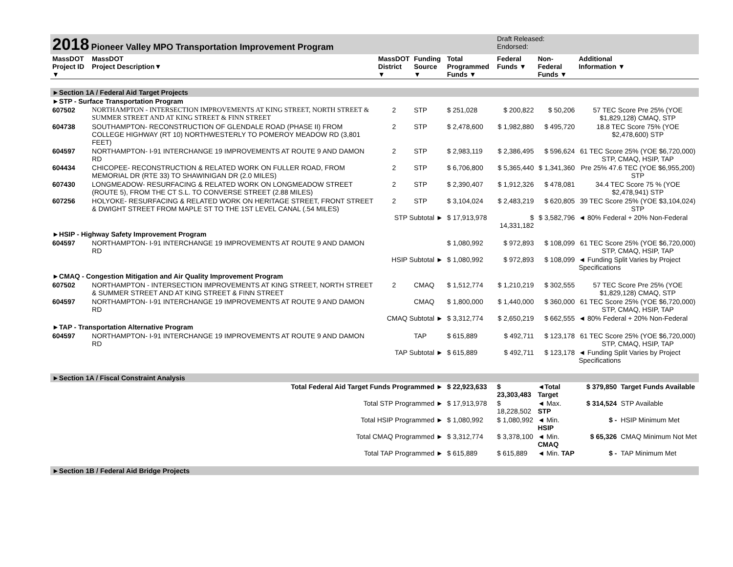| 2018 Pioneer Valley MPO Transportation Improvement Program | | | | | | Draft Released: Endorsed: | | | |
| MassDOT Project ID ▼ | MassDOT Project Description▼ | MassDOT District ▼ | Funding Source ▼ | Total Programmed Funds ▼ | | Federal Funds ▼ | Non-Federal Funds ▼ | Additional Information ▼ | |
| ►Section 1A / Federal Aid Target Projects | | | | | | | | | |
| ►STP - Surface Transportation Program | | | | | | | | | |
| 607502 | NORTHAMPTON - INTERSECTION IMPROVEMENTS AT KING STREET, NORTH STREET & SUMMER STREET AND AT KING STREET & FINN STREET | 2 | STP | $ 251,028 | | $ 200,822 | $ 50,206 | 57 TEC Score Pre 25% (YOE $1,829,128) CMAQ, STP | |
| 604738 | SOUTHAMPTON- RECONSTRUCTION OF GLENDALE ROAD (PHASE II) FROM COLLEGE HIGHWAY (RT 10) NORTHWESTERLY TO POMEROY MEADOW RD (3,801 FEET) | 2 | STP | $ 2,478,600 | | $ 1,982,880 | $ 495,720 | 18.8 TEC Score 75% (YOE $2,478,600) STP | |
| 604597 | NORTHAMPTON- I-91 INTERCHANGE 19 IMPROVEMENTS AT ROUTE 9 AND DAMON RD | 2 | STP | $ 2,983,119 | | $ 2,386,495 | $ 596,624 | 61 TEC Score 25% (YOE $6,720,000) STP, CMAQ, HSIP, TAP | |
| 604434 | CHICOPEE- RECONSTRUCTION & RELATED WORK ON FULLER ROAD, FROM MEMORIAL DR (RTE 33) TO SHAWINIGAN DR (2.0 MILES) | 2 | STP | $ 6,706,800 | | $ 5,365,440 | $ 1,341,360 | Pre 25% 47.6 TEC (YOE $6,955,200) STP | |
| 607430 | LONGMEADOW- RESURFACING & RELATED WORK ON LONGMEADOW STREET (ROUTE 5), FROM THE CT S.L. TO CONVERSE STREET (2.88 MILES) | 2 | STP | $ 2,390,407 | | $ 1,912,326 | $ 478,081 | 34.4 TEC Score 75 % (YOE $2,478,941) STP | |
| 607256 | HOLYOKE- RESURFACING & RELATED WORK ON HERITAGE STREET, FRONT STREET & DWIGHT STREET FROM MAPLE ST TO THE 1ST LEVEL CANAL (.54 MILES) | 2 | STP | $ 3,104,024 | | $ 2,483,219 | $ 620,805 | 39 TEC Score 25% (YOE $3,104,024) STP | |
| STP Subtotal ► | | | | $ 17,913,978 | | $ 14,331,182 | $ 3,582,796 | ◄ 80% Federal + 20% Non-Federal | |
| ►HSIP - Highway Safety Improvement Program | | | | | | | | | |
| 604597 | NORTHAMPTON- I-91 INTERCHANGE 19 IMPROVEMENTS AT ROUTE 9 AND DAMON RD | | | $ 1,080,992 | | $ 972,893 | $ 108,099 | 61 TEC Score 25% (YOE $6,720,000) STP, CMAQ, HSIP, TAP | |
| HSIP Subtotal ► | | | | $ 1,080,992 | | $ 972,893 | $ 108,099 | ◄ Funding Split Varies by Project Specifications | |
| ►CMAQ - Congestion Mitigation and Air Quality Improvement Program | | | | | | | | | |
| 607502 | NORTHAMPTON - INTERSECTION IMPROVEMENTS AT KING STREET, NORTH STREET & SUMMER STREET AND AT KING STREET & FINN STREET | 2 | CMAQ | $ 1,512,774 | | $ 1,210,219 | $ 302,555 | 57 TEC Score Pre 25% (YOE $1,829,128) CMAQ, STP | |
| 604597 | NORTHAMPTON- I-91 INTERCHANGE 19 IMPROVEMENTS AT ROUTE 9 AND DAMON RD | | CMAQ | $ 1,800,000 | | $ 1,440,000 | $ 360,000 | 61 TEC Score 25% (YOE $6,720,000) STP, CMAQ, HSIP, TAP | |
| CMAQ Subtotal ► | | | | $ 3,312,774 | | $ 2,650,219 | $ 662,555 | ◄ 80% Federal + 20% Non-Federal | |
| ►TAP - Transportation Alternative Program | | | | | | | | | |
| 604597 | NORTHAMPTON- I-91 INTERCHANGE 19 IMPROVEMENTS AT ROUTE 9 AND DAMON RD | | TAP | $ 615,889 | | $ 492,711 | $ 123,178 | 61 TEC Score 25% (YOE $6,720,000) STP, CMAQ, HSIP, TAP | |
| TAP Subtotal ► | | | | $ 615,889 | | $ 492,711 | $ 123,178 | ◄ Funding Split Varies by Project Specifications | |
| ►Section 1A / Fiscal Constraint Analysis | | | | | | | | | |
| Total Federal Aid Target Funds Programmed ► | | | | $ 22,923,633 | | $ 23,303,483 | ◄Total Target | $ 379,850 | Target Funds Available |
| Total STP Programmed ► | | | | $ 17,913,978 | | $ 18,228,502 | ◄ Max. STP | $ 314,524 | STP Available |
| Total HSIP Programmed ► | | | | $ 1,080,992 | | $ 1,080,992 | ◄ Min. HSIP | $ - | HSIP Minimum Met |
| Total CMAQ Programmed ► | | | | $ 3,312,774 | | $ 3,378,100 | ◄ Min. CMAQ | $ 65,326 | CMAQ Minimum Not Met |
| Total TAP Programmed ► | | | | $ 615,889 | | $ 615,889 | ◄ Min. TAP | $ - | TAP Minimum Met |
| ►Section 1B / Federal Aid Bridge Projects | | | | | | | | | |